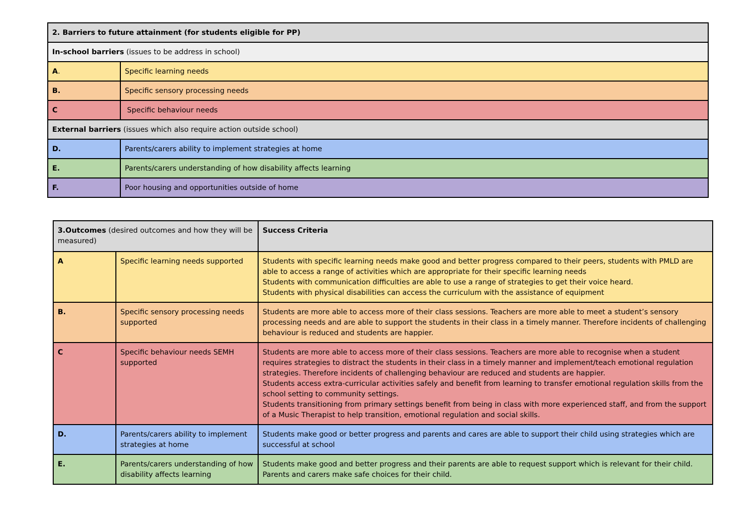| 2. Barriers to future attainment (for students eligible for PP) | |
| --- | --- |
| In-school barriers (issues to be address in school) | |
| A . | Specific learning needs |
| B. | Specific sensory processing needs |
| C | Specific behaviour needs |
| External barriers (issues which also require action outside school) | |
| D. | Parents/carers ability to implement strategies at home |
| E. | Parents/carers understanding of how disability affects learning |
| F. | Poor housing and opportunities outside of home |
| 3.Outcomes (desired outcomes and how they will be measured) | | Success Criteria |
| --- | --- | --- |
| A | Specific learning needs supported | Students with specific learning needs make good and better progress compared to their peers, students with PMLD are able to access a range of activities which are appropriate for their specific learning needs Students with communication difficulties are able to use a range of strategies to get their voice heard. Students with physical disabilities can access the curriculum with the assistance of equipment |
| B. | Specific sensory processing needs supported | Students are more able to access more of their class sessions. Teachers are more able to meet a student’s sensory processing needs and are able to support the students in their class in a timely manner. Therefore incidents of challenging behaviour is reduced and students are happier. |
| C | Specific behaviour needs SEMH supported | Students are more able to access more of their class sessions. Teachers are more able to recognise when a student requires strategies to distract the students in their class in a timely manner and implement/teach emotional regulation strategies. Therefore incidents of challenging behaviour are reduced and students are happier. Students access extra-curricular activities safely and benefit from learning to transfer emotional regulation skills from the school setting to community settings. Students transitioning from primary settings benefit from being in class with more experienced staff, and from the support of a Music Therapist to help transition, emotional regulation and social skills. |
| D. | Parents/carers ability to implement strategies at home | Students make good or better progress and parents and cares are able to support their child using strategies which are successful at school |
| E. | Parents/carers understanding of how disability affects learning | Students make good and better progress and their parents are able to request support which is relevant for their child. Parents and carers make safe choices for their child. |